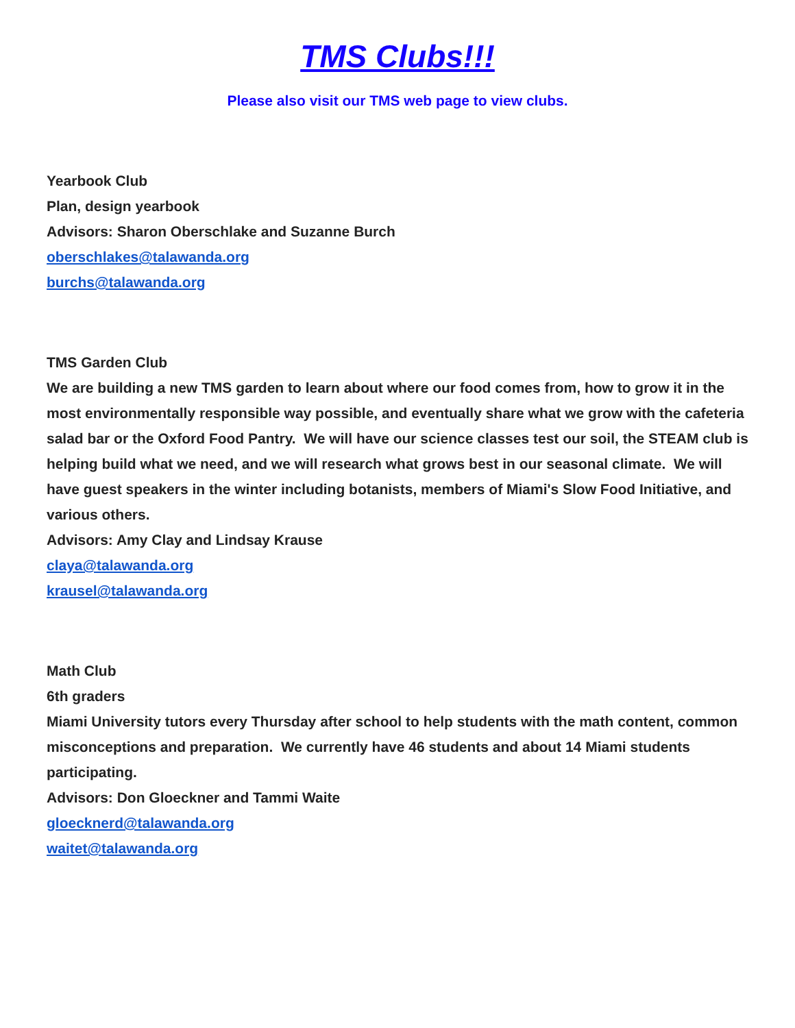TMS Clubs!!!
Please also visit our TMS web page to view clubs.
Yearbook Club
Plan, design yearbook
Advisors: Sharon Oberschlake and Suzanne Burch
oberschlakes@talawanda.org
burchs@talawanda.org
TMS Garden Club
We are building a new TMS garden to learn about where our food comes from, how to grow it in the most environmentally responsible way possible, and eventually share what we grow with the cafeteria salad bar or the Oxford Food Pantry. We will have our science classes test our soil, the STEAM club is helping build what we need, and we will research what grows best in our seasonal climate. We will have guest speakers in the winter including botanists, members of Miami's Slow Food Initiative, and various others.
Advisors: Amy Clay and Lindsay Krause
claya@talawanda.org
krausel@talawanda.org
Math Club
6th graders
Miami University tutors every Thursday after school to help students with the math content, common misconceptions and preparation. We currently have 46 students and about 14 Miami students participating.
Advisors: Don Gloeckner and Tammi Waite
gloecknerd@talawanda.org
waitet@talawanda.org